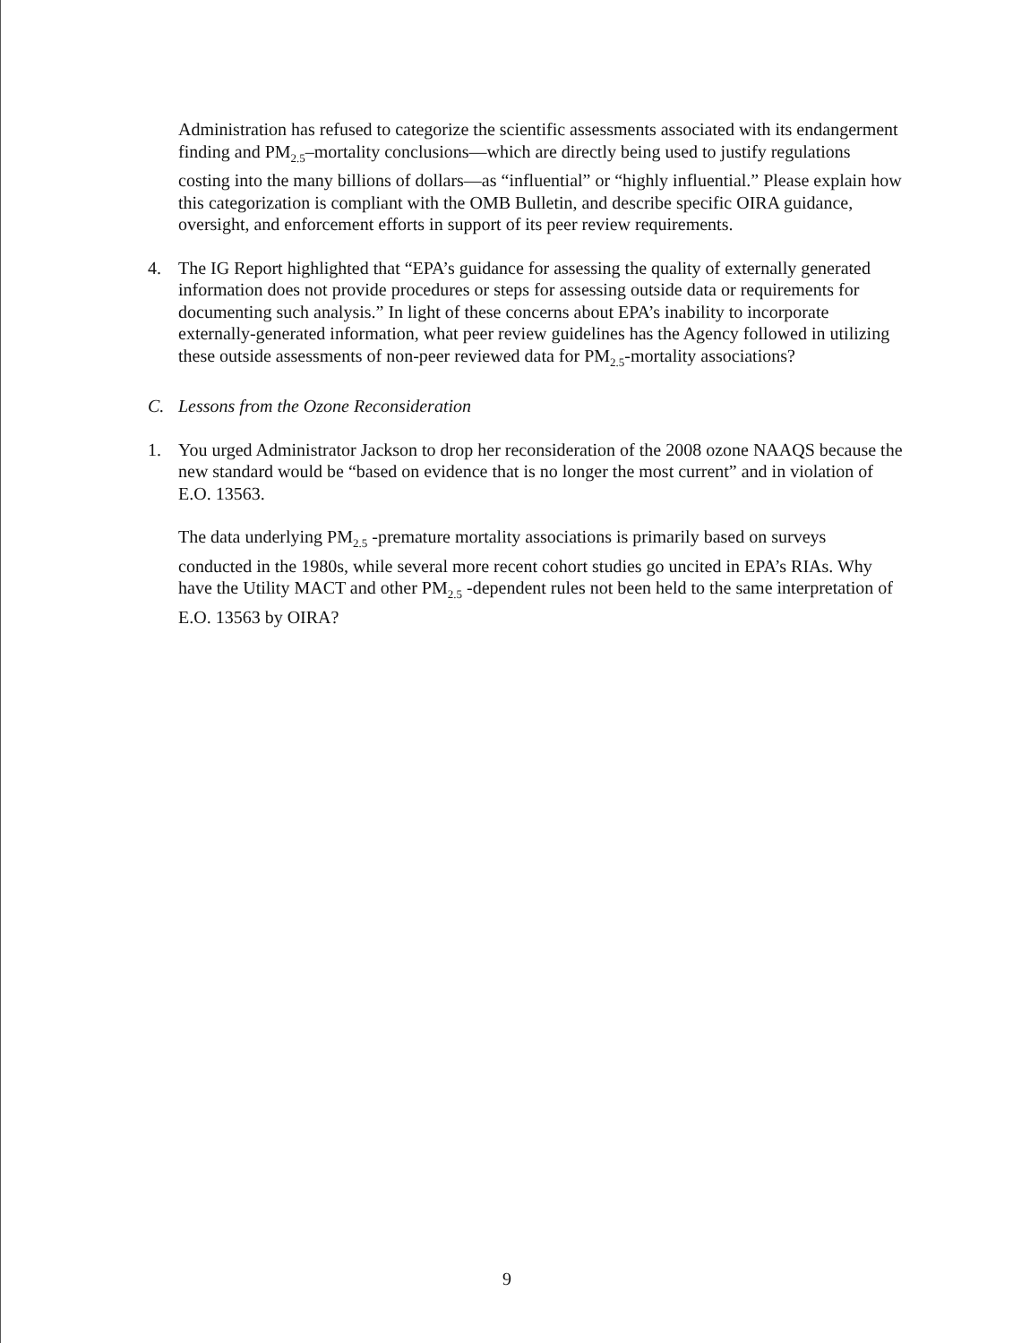Administration has refused to categorize the scientific assessments associated with its endangerment finding and PM<sub>2.5</sub>–mortality conclusions—which are directly being used to justify regulations costing into the many billions of dollars—as “influential” or “highly influential.” Please explain how this categorization is compliant with the OMB Bulletin, and describe specific OIRA guidance, oversight, and enforcement efforts in support of its peer review requirements.
4. The IG Report highlighted that “EPA’s guidance for assessing the quality of externally generated information does not provide procedures or steps for assessing outside data or requirements for documenting such analysis.” In light of these concerns about EPA’s inability to incorporate externally-generated information, what peer review guidelines has the Agency followed in utilizing these outside assessments of non-peer reviewed data for PM<sub>2.5</sub>-mortality associations?
C. Lessons from the Ozone Reconsideration
1. You urged Administrator Jackson to drop her reconsideration of the 2008 ozone NAAQS because the new standard would be “based on evidence that is no longer the most current” and in violation of E.O. 13563.
The data underlying PM<sub>2.5</sub> -premature mortality associations is primarily based on surveys conducted in the 1980s, while several more recent cohort studies go uncited in EPA’s RIAs. Why have the Utility MACT and other PM<sub>2.5</sub> -dependent rules not been held to the same interpretation of E.O. 13563 by OIRA?
9